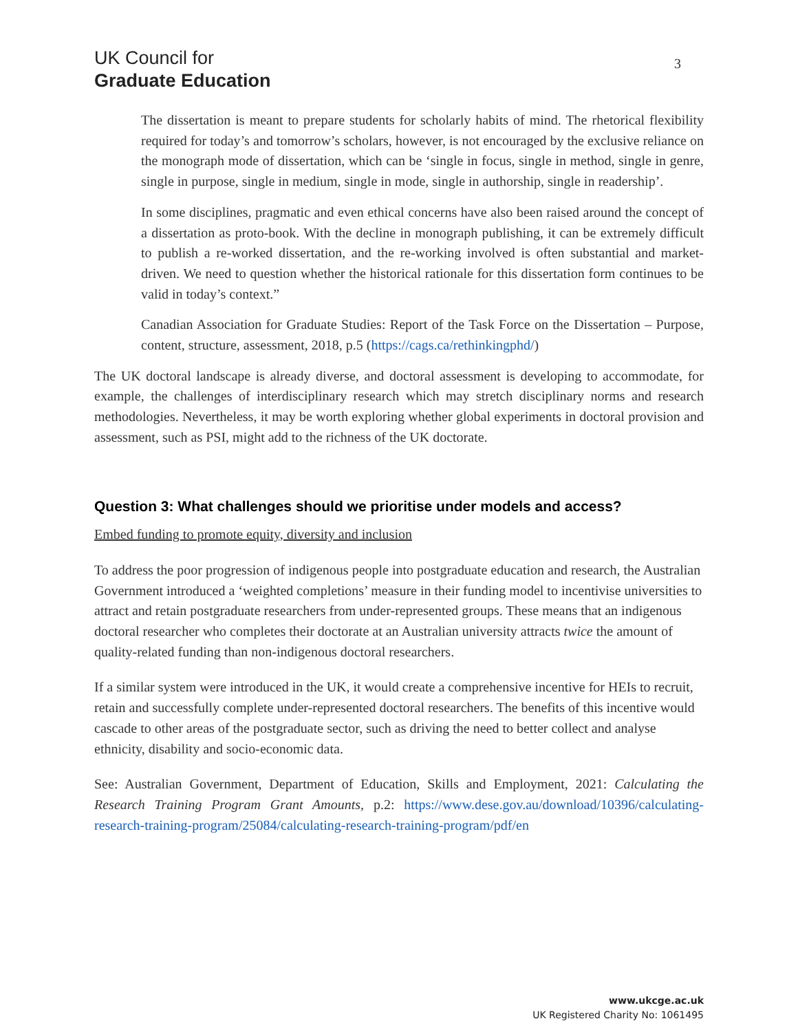UK Council for
Graduate Education
3
The dissertation is meant to prepare students for scholarly habits of mind. The rhetorical flexibility required for today’s and tomorrow’s scholars, however, is not encouraged by the exclusive reliance on the monograph mode of dissertation, which can be ‘single in focus, single in method, single in genre, single in purpose, single in medium, single in mode, single in authorship, single in readership’.
In some disciplines, pragmatic and even ethical concerns have also been raised around the concept of a dissertation as proto-book. With the decline in monograph publishing, it can be extremely difficult to publish a re-worked dissertation, and the re-working involved is often substantial and market-driven. We need to question whether the historical rationale for this dissertation form continues to be valid in today’s context.”
Canadian Association for Graduate Studies: Report of the Task Force on the Dissertation – Purpose, content, structure, assessment, 2018, p.5 (https://cags.ca/rethinkingphd/)
The UK doctoral landscape is already diverse, and doctoral assessment is developing to accommodate, for example, the challenges of interdisciplinary research which may stretch disciplinary norms and research methodologies. Nevertheless, it may be worth exploring whether global experiments in doctoral provision and assessment, such as PSI, might add to the richness of the UK doctorate.
Question 3: What challenges should we prioritise under models and access?
Embed funding to promote equity, diversity and inclusion
To address the poor progression of indigenous people into postgraduate education and research, the Australian Government introduced a ‘weighted completions’ measure in their funding model to incentivise universities to attract and retain postgraduate researchers from under-represented groups. These means that an indigenous doctoral researcher who completes their doctorate at an Australian university attracts twice the amount of quality-related funding than non-indigenous doctoral researchers.
If a similar system were introduced in the UK, it would create a comprehensive incentive for HEIs to recruit, retain and successfully complete under-represented doctoral researchers. The benefits of this incentive would cascade to other areas of the postgraduate sector, such as driving the need to better collect and analyse ethnicity, disability and socio-economic data.
See: Australian Government, Department of Education, Skills and Employment, 2021: Calculating the Research Training Program Grant Amounts, p.2: https://www.dese.gov.au/download/10396/calculating-research-training-program/25084/calculating-research-training-program/pdf/en
www.ukcge.ac.uk
UK Registered Charity No: 1061495